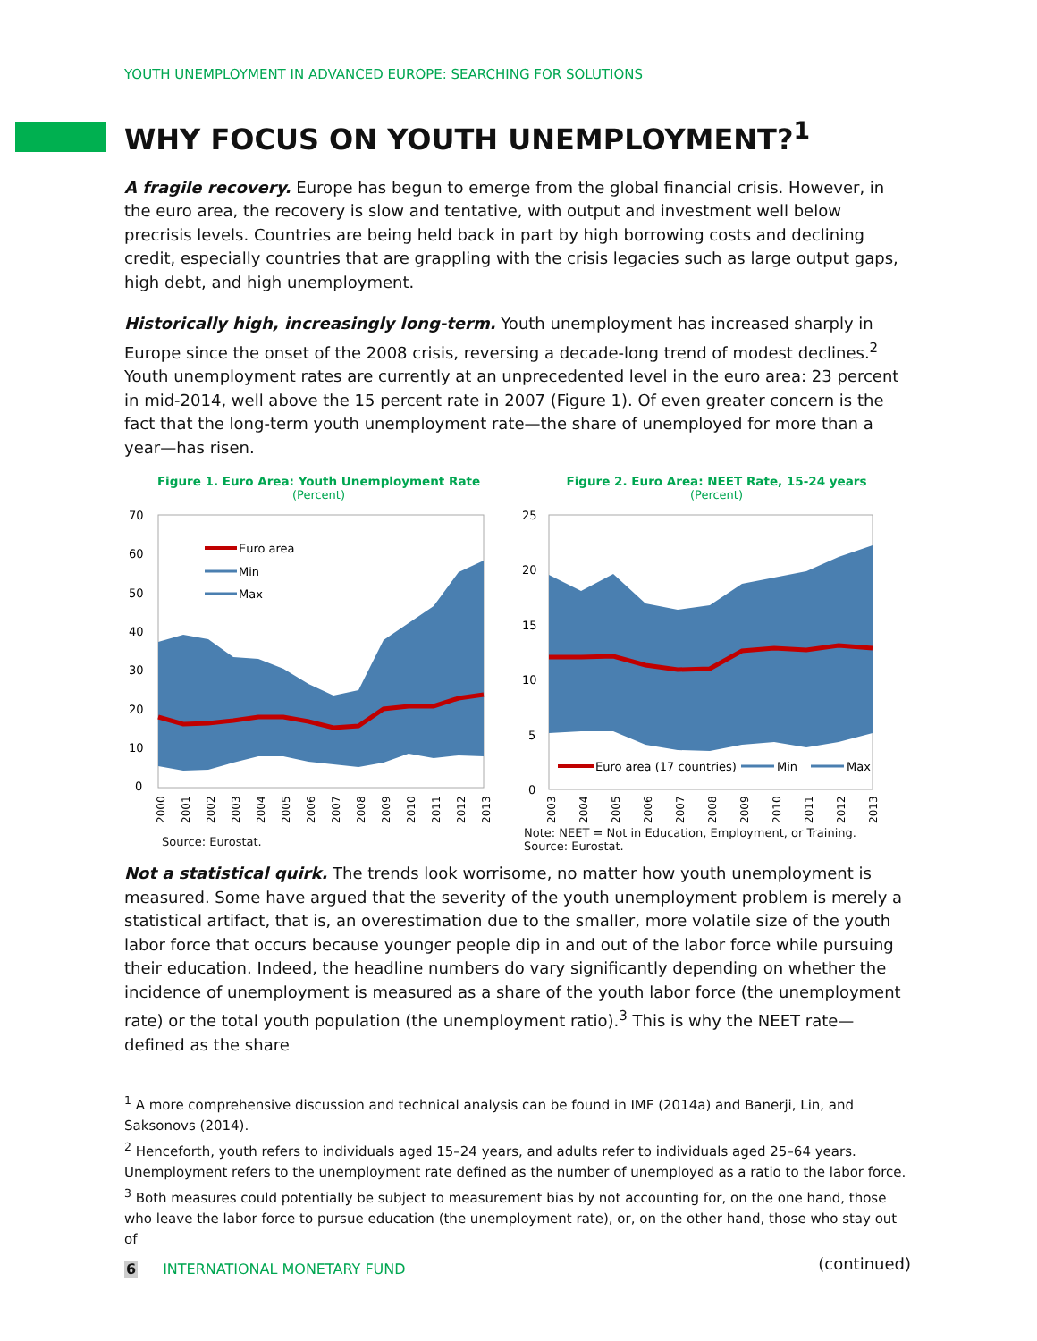YOUTH UNEMPLOYMENT IN ADVANCED EUROPE: SEARCHING FOR SOLUTIONS
WHY FOCUS ON YOUTH UNEMPLOYMENT?<sup>1</sup>
A fragile recovery. Europe has begun to emerge from the global financial crisis. However, in the euro area, the recovery is slow and tentative, with output and investment well below precrisis levels. Countries are being held back in part by high borrowing costs and declining credit, especially countries that are grappling with the crisis legacies such as large output gaps, high debt, and high unemployment.
Historically high, increasingly long-term. Youth unemployment has increased sharply in Europe since the onset of the 2008 crisis, reversing a decade-long trend of modest declines.<sup>2</sup> Youth unemployment rates are currently at an unprecedented level in the euro area: 23 percent in mid-2014, well above the 15 percent rate in 2007 (Figure 1). Of even greater concern is the fact that the long-term youth unemployment rate—the share of unemployed for more than a year—has risen.
Figure 1. Euro Area: Youth Unemployment Rate
(Percent)
70
60
50
40
30
20
10
0
Euro area
Min
Max
2000
2001
2002
2003
2004
2005
2006
2007
2008
2009
2010
2011
2012
2013
Source: Eurostat.
Figure 2. Euro Area: NEET Rate, 15-24 years
(Percent)
25
20
15
10
5
0
Euro area (17 countries)
Min
Max
2003
2004
2005
2006
2007
2008
2009
2010
2011
2012
2013
Note: NEET = Not in Education, Employment, or Training.
Source: Eurostat.
Not a statistical quirk. The trends look worrisome, no matter how youth unemployment is measured. Some have argued that the severity of the youth unemployment problem is merely a statistical artifact, that is, an overestimation due to the smaller, more volatile size of the youth labor force that occurs because younger people dip in and out of the labor force while pursuing their education. Indeed, the headline numbers do vary significantly depending on whether the incidence of unemployment is measured as a share of the youth labor force (the unemployment rate) or the total youth population (the unemployment ratio).<sup>3</sup> This is why the NEET rate—defined as the share
<sup>1</sup> A more comprehensive discussion and technical analysis can be found in IMF (2014a) and Banerji, Lin, and Saksonovs (2014).
<sup>2</sup> Henceforth, youth refers to individuals aged 15–24 years, and adults refer to individuals aged 25–64 years. Unemployment refers to the unemployment rate defined as the number of unemployed as a ratio to the labor force.
<sup>3</sup> Both measures could potentially be subject to measurement bias by not accounting for, on the one hand, those who leave the labor force to pursue education (the unemployment rate), or, on the other hand, those who stay out of
(continued)
6 INTERNATIONAL MONETARY FUND